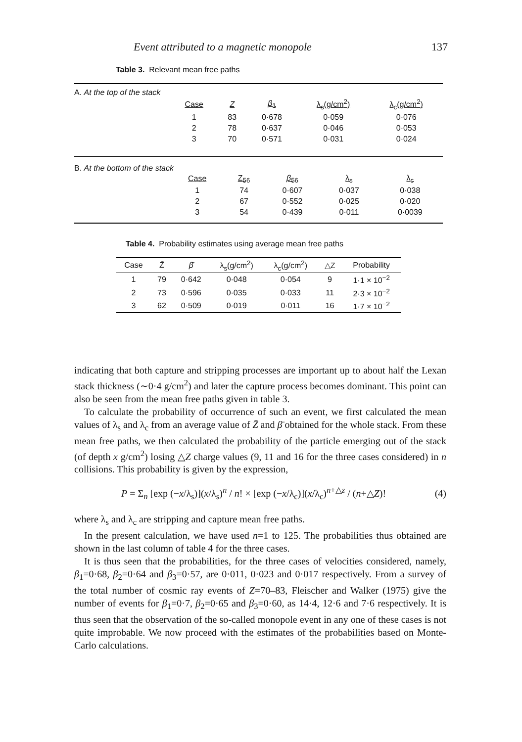Event attributed to a magnetic monopole 137
Table 3. Relevant mean free paths
A. At the top of the stack
| Case | Z | β<sub>1</sub> | λ<sub>s</sub>(g/cm<sup>2</sup>) | λ<sub>c</sub>(g/cm<sup>2</sup>) |
| --- | --- | --- | --- | --- |
| 1 | 83 | 0·678 | 0·059 | 0·076 |
| 2 | 78 | 0·637 | 0·046 | 0·053 |
| 3 | 70 | 0·571 | 0·031 | 0·024 |
B. At the bottom of the stack
| Case | Z<sub>56</sub> | β<sub>56</sub> | λ<sub>s</sub> | λ<sub>c</sub> |
| --- | --- | --- | --- | --- |
| 1 | 74 | 0·607 | 0·037 | 0·038 |
| 2 | 67 | 0·552 | 0·025 | 0·020 |
| 3 | 54 | 0·439 | 0·011 | 0·0039 |
Table 4. Probability estimates using average mean free paths
| Case | Z̄ | β̄ | λ<sub>s</sub>(g/cm<sup>2</sup>) | λ<sub>c</sub>(g/cm<sup>2</sup>) | △Z | Probability |
| --- | --- | --- | --- | --- | --- | --- |
| 1 | 79 | 0·642 | 0·048 | 0·054 | 9 | 1·1 × 10<sup>−2</sup> |
| 2 | 73 | 0·596 | 0·035 | 0·033 | 11 | 2·3 × 10<sup>−2</sup> |
| 3 | 62 | 0·509 | 0·019 | 0·011 | 16 | 1·7 × 10<sup>−2</sup> |
indicating that both capture and stripping processes are important up to about half the Lexan stack thickness (∼0·4 g/cm<sup>2</sup>) and later the capture process becomes dominant. This point can also be seen from the mean free paths given in table 3.
To calculate the probability of occurrence of such an event, we first calculated the mean values of λ<sub>s</sub> and λ<sub>c</sub> from an average value of Z̄ and β̄ obtained for the whole stack. From these mean free paths, we then calculated the probability of the particle emerging out of the stack (of depth x g/cm<sup>2</sup>) losing △Z charge values (9, 11 and 16 for the three cases considered) in n collisions. This probability is given by the expression,
P = Σ<sub>n</sub> [exp (−x/λ<sub>s</sub>)](x/λ<sub>s</sub>)<sup>n</sup> / n! × [exp (−x/λ<sub>c</sub>)](x/λ<sub>c</sub>)<sup>n+△z</sup> / (n+△Z)! (4)
where λ<sub>s</sub> and λ<sub>c</sub> are stripping and capture mean free paths.
In the present calculation, we have used n=1 to 125. The probabilities thus obtained are shown in the last column of table 4 for the three cases.
It is thus seen that the probabilities, for the three cases of velocities considered, namely, β<sub>1</sub>=0·68, β<sub>2</sub>=0·64 and β<sub>3</sub>=0·57, are 0·011, 0·023 and 0·017 respectively. From a survey of the total number of cosmic ray events of Z=70–83, Fleischer and Walker (1975) give the number of events for β<sub>1</sub>=0·7, β<sub>2</sub>=0·65 and β<sub>3</sub>=0·60, as 14·4, 12·6 and 7·6 respectively. It is thus seen that the observation of the so-called monopole event in any one of these cases is not quite improbable. We now proceed with the estimates of the probabilities based on Monte-Carlo calculations.